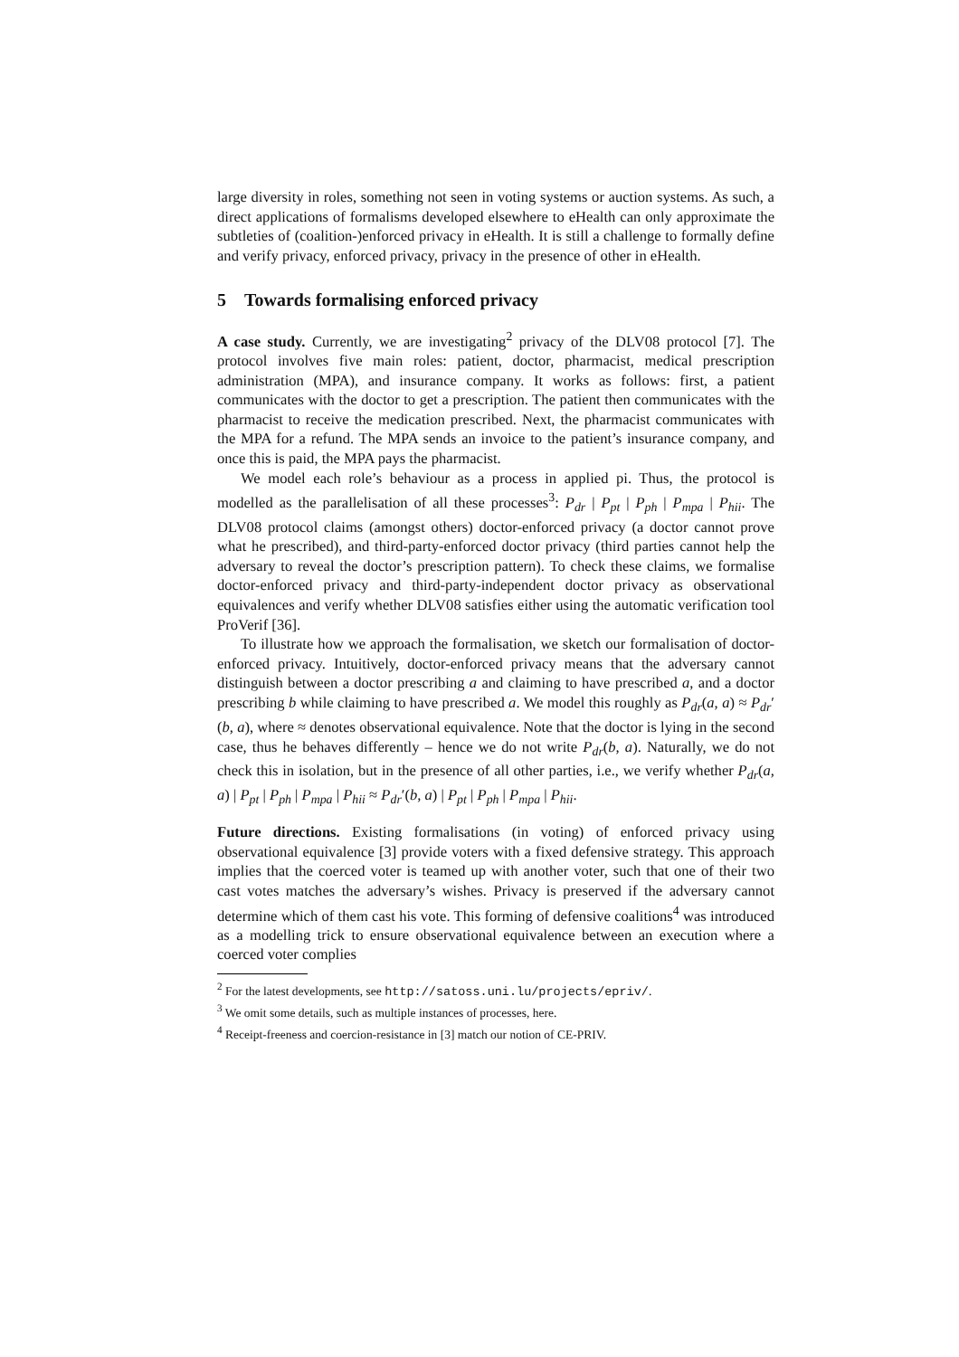large diversity in roles, something not seen in voting systems or auction systems. As such, a direct applications of formalisms developed elsewhere to eHealth can only approximate the subtleties of (coalition-)enforced privacy in eHealth. It is still a challenge to formally define and verify privacy, enforced privacy, privacy in the presence of other in eHealth.
5 Towards formalising enforced privacy
A case study. Currently, we are investigating<sup>2</sup> privacy of the DLV08 protocol [7]. The protocol involves five main roles: patient, doctor, pharmacist, medical prescription administration (MPA), and insurance company. It works as follows: first, a patient communicates with the doctor to get a prescription. The patient then communicates with the pharmacist to receive the medication prescribed. Next, the pharmacist communicates with the MPA for a refund. The MPA sends an invoice to the patient’s insurance company, and once this is paid, the MPA pays the pharmacist.
We model each role’s behaviour as a process in applied pi. Thus, the protocol is modelled as the parallelisation of all these processes<sup>3</sup>: P<sub>dr</sub> | P<sub>pt</sub> | P<sub>ph</sub> | P<sub>mpa</sub> | P<sub>hii</sub>. The DLV08 protocol claims (amongst others) doctor-enforced privacy (a doctor cannot prove what he prescribed), and third-party-enforced doctor privacy (third parties cannot help the adversary to reveal the doctor’s prescription pattern). To check these claims, we formalise doctor-enforced privacy and third-party-independent doctor privacy as observational equivalences and verify whether DLV08 satisfies either using the automatic verification tool ProVerif [36].
To illustrate how we approach the formalisation, we sketch our formalisation of doctor-enforced privacy. Intuitively, doctor-enforced privacy means that the adversary cannot distinguish between a doctor prescribing a and claiming to have prescribed a, and a doctor prescribing b while claiming to have prescribed a. We model this roughly as P<sub>dr</sub>(a, a) ≈ P<sub>dr</sub>′(b, a), where ≈ denotes observational equivalence. Note that the doctor is lying in the second case, thus he behaves differently – hence we do not write P<sub>dr</sub>(b, a). Naturally, we do not check this in isolation, but in the presence of all other parties, i.e., we verify whether P<sub>dr</sub>(a, a) | P<sub>pt</sub> | P<sub>ph</sub> | P<sub>mpa</sub> | P<sub>hii</sub> ≈ P<sub>dr</sub>′(b, a) | P<sub>pt</sub> | P<sub>ph</sub> | P<sub>mpa</sub> | P<sub>hii</sub>.
Future directions. Existing formalisations (in voting) of enforced privacy using observational equivalence [3] provide voters with a fixed defensive strategy. This approach implies that the coerced voter is teamed up with another voter, such that one of their two cast votes matches the adversary’s wishes. Privacy is preserved if the adversary cannot determine which of them cast his vote. This forming of defensive coalitions<sup>4</sup> was introduced as a modelling trick to ensure observational equivalence between an execution where a coerced voter complies
<sup>2</sup> For the latest developments, see http://satoss.uni.lu/projects/epriv/.
<sup>3</sup> We omit some details, such as multiple instances of processes, here.
<sup>4</sup> Receipt-freeness and coercion-resistance in [3] match our notion of CE-PRIV.